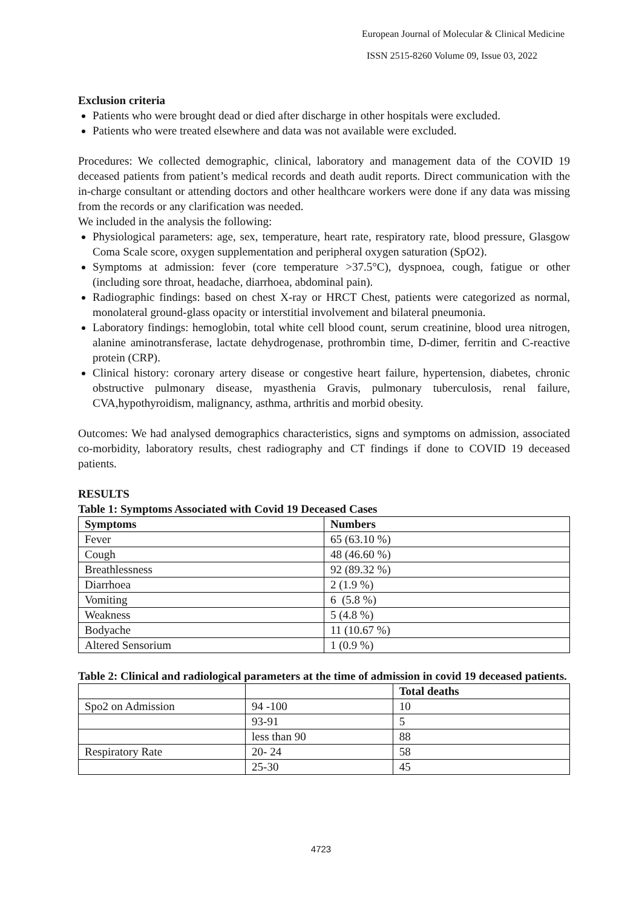European Journal of Molecular & Clinical Medicine
ISSN 2515-8260 Volume 09, Issue 03, 2022
Exclusion criteria
Patients who were brought dead or died after discharge in other hospitals were excluded.
Patients who were treated elsewhere and data was not available were excluded.
Procedures: We collected demographic, clinical, laboratory and management data of the COVID 19 deceased patients from patient’s medical records and death audit reports. Direct communication with the in-charge consultant or attending doctors and other healthcare workers were done if any data was missing from the records or any clarification was needed.
We included in the analysis the following:
Physiological parameters: age, sex, temperature, heart rate, respiratory rate, blood pressure, Glasgow Coma Scale score, oxygen supplementation and peripheral oxygen saturation (SpO2).
Symptoms at admission: fever (core temperature >37.5°C), dyspnoea, cough, fatigue or other (including sore throat, headache, diarrhoea, abdominal pain).
Radiographic findings: based on chest X-ray or HRCT Chest, patients were categorized as normal, monolateral ground-glass opacity or interstitial involvement and bilateral pneumonia.
Laboratory findings: hemoglobin, total white cell blood count, serum creatinine, blood urea nitrogen, alanine aminotransferase, lactate dehydrogenase, prothrombin time, D-dimer, ferritin and C-reactive protein (CRP).
Clinical history: coronary artery disease or congestive heart failure, hypertension, diabetes, chronic obstructive pulmonary disease, myasthenia Gravis, pulmonary tuberculosis, renal failure, CVA,hypothyroidism, malignancy, asthma, arthritis and morbid obesity.
Outcomes: We had analysed demographics characteristics, signs and symptoms on admission, associated co-morbidity, laboratory results, chest radiography and CT findings if done to COVID 19 deceased patients.
RESULTS
Table 1: Symptoms Associated with Covid 19 Deceased Cases
| Symptoms | Numbers |
| --- | --- |
| Fever | 65 (63.10 %) |
| Cough | 48 (46.60 %) |
| Breathlessness | 92 (89.32 %) |
| Diarrhoea | 2 (1.9 %) |
| Vomiting | 6 (5.8 %) |
| Weakness | 5 (4.8 %) |
| Bodyache | 11 (10.67 %) |
| Altered Sensorium | 1 (0.9 %) |
Table 2: Clinical and radiological parameters at the time of admission in covid 19 deceased patients.
| | | Total deaths |
| Spo2 on Admission | 94 -100 | 10 |
| | 93-91 | 5 |
| | less than 90 | 88 |
| Respiratory Rate | 20- 24 | 58 |
| | 25-30 | 45 |
4723